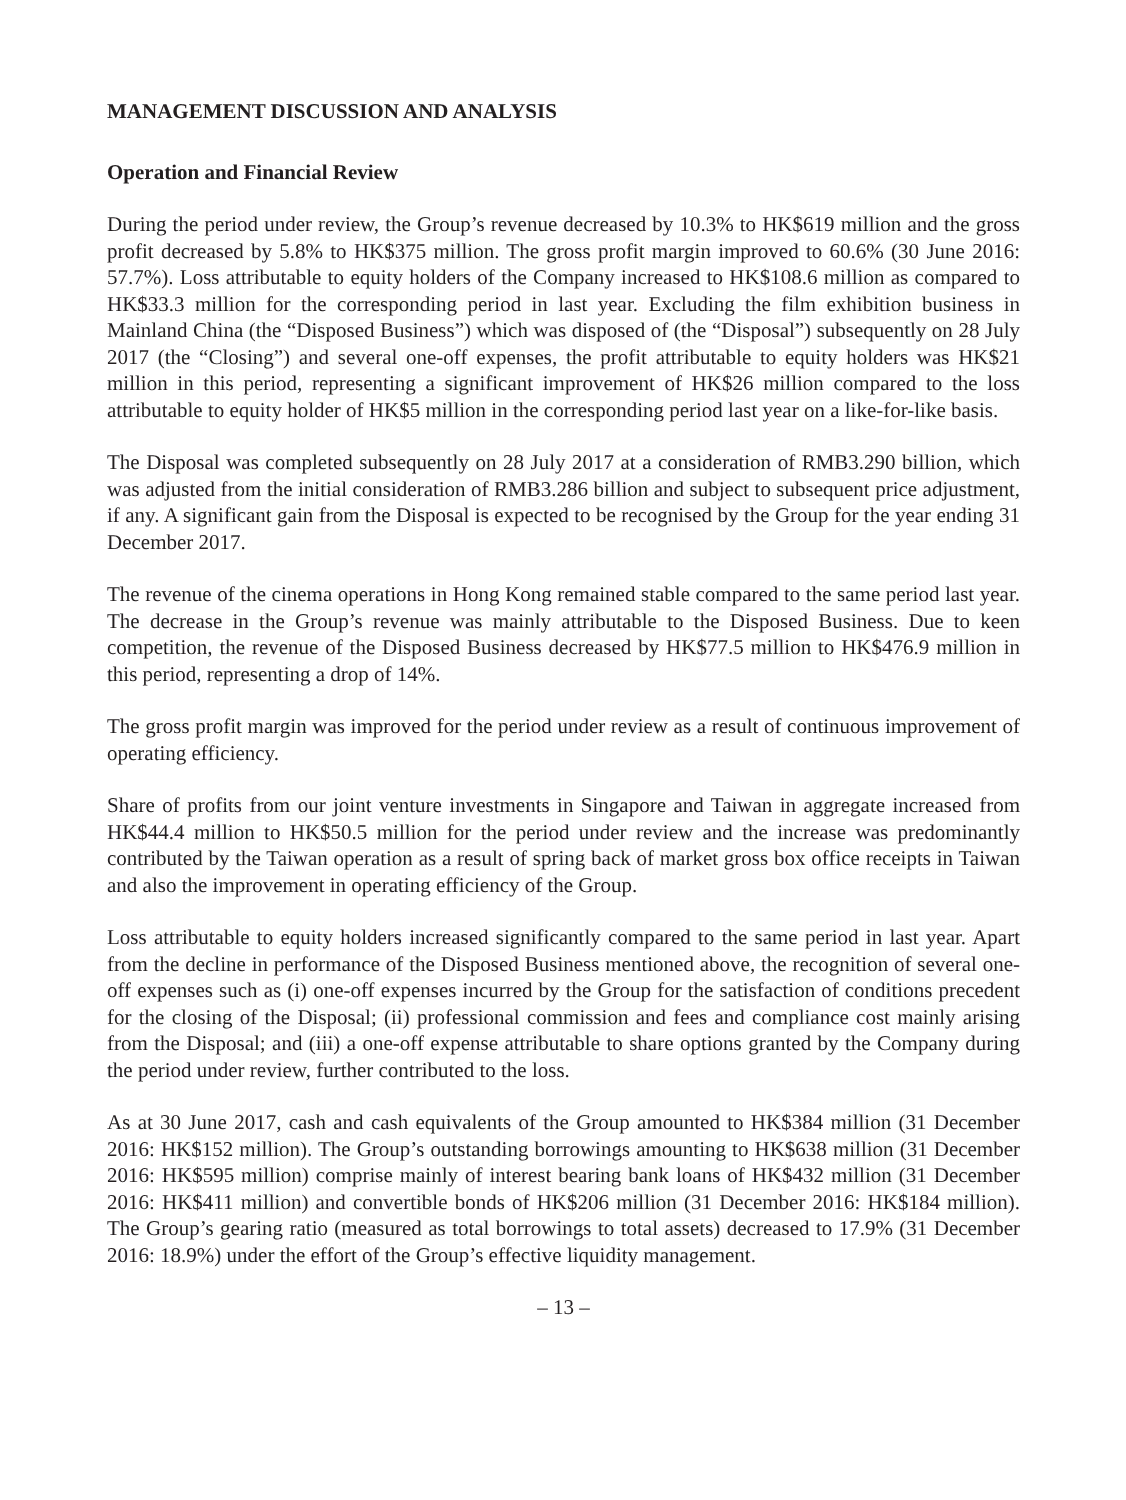MANAGEMENT DISCUSSION AND ANALYSIS
Operation and Financial Review
During the period under review, the Group’s revenue decreased by 10.3% to HK$619 million and the gross profit decreased by 5.8% to HK$375 million. The gross profit margin improved to 60.6% (30 June 2016: 57.7%). Loss attributable to equity holders of the Company increased to HK$108.6 million as compared to HK$33.3 million for the corresponding period in last year. Excluding the film exhibition business in Mainland China (the “Disposed Business”) which was disposed of (the “Disposal”) subsequently on 28 July 2017 (the “Closing”) and several one-off expenses, the profit attributable to equity holders was HK$21 million in this period, representing a significant improvement of HK$26 million compared to the loss attributable to equity holder of HK$5 million in the corresponding period last year on a like-for-like basis.
The Disposal was completed subsequently on 28 July 2017 at a consideration of RMB3.290 billion, which was adjusted from the initial consideration of RMB3.286 billion and subject to subsequent price adjustment, if any. A significant gain from the Disposal is expected to be recognised by the Group for the year ending 31 December 2017.
The revenue of the cinema operations in Hong Kong remained stable compared to the same period last year. The decrease in the Group’s revenue was mainly attributable to the Disposed Business. Due to keen competition, the revenue of the Disposed Business decreased by HK$77.5 million to HK$476.9 million in this period, representing a drop of 14%.
The gross profit margin was improved for the period under review as a result of continuous improvement of operating efficiency.
Share of profits from our joint venture investments in Singapore and Taiwan in aggregate increased from HK$44.4 million to HK$50.5 million for the period under review and the increase was predominantly contributed by the Taiwan operation as a result of spring back of market gross box office receipts in Taiwan and also the improvement in operating efficiency of the Group.
Loss attributable to equity holders increased significantly compared to the same period in last year. Apart from the decline in performance of the Disposed Business mentioned above, the recognition of several one-off expenses such as (i) one-off expenses incurred by the Group for the satisfaction of conditions precedent for the closing of the Disposal; (ii) professional commission and fees and compliance cost mainly arising from the Disposal; and (iii) a one-off expense attributable to share options granted by the Company during the period under review, further contributed to the loss.
As at 30 June 2017, cash and cash equivalents of the Group amounted to HK$384 million (31 December 2016: HK$152 million). The Group’s outstanding borrowings amounting to HK$638 million (31 December 2016: HK$595 million) comprise mainly of interest bearing bank loans of HK$432 million (31 December 2016: HK$411 million) and convertible bonds of HK$206 million (31 December 2016: HK$184 million). The Group’s gearing ratio (measured as total borrowings to total assets) decreased to 17.9% (31 December 2016: 18.9%) under the effort of the Group’s effective liquidity management.
– 13 –